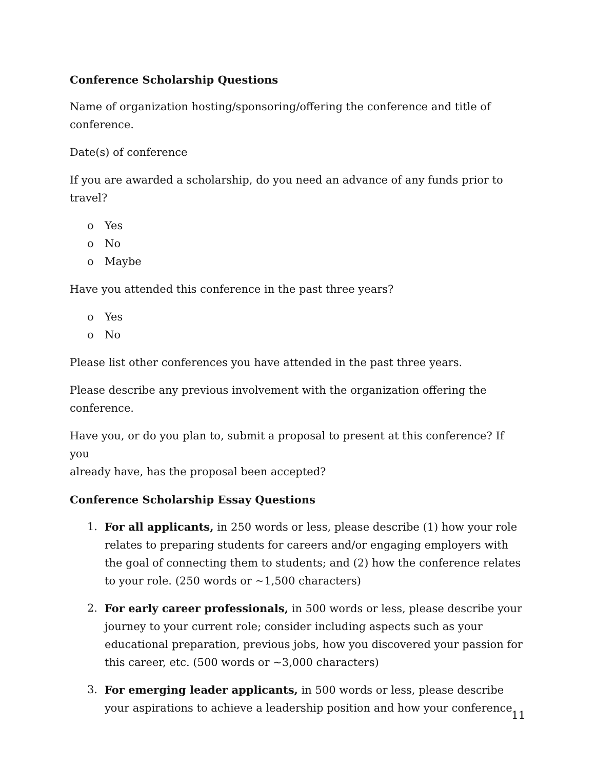Conference Scholarship Questions
Name of organization hosting/sponsoring/offering the conference and title of
conference.
Date(s) of conference
If you are awarded a scholarship, do you need an advance of any funds prior to travel?
o Yes
o No
o Maybe
Have you attended this conference in the past three years?
o Yes
o No
Please list other conferences you have attended in the past three years.
Please describe any previous involvement with the organization offering the
conference.
Have you, or do you plan to, submit a proposal to present at this conference? If you
already have, has the proposal been accepted?
Conference Scholarship Essay Questions
1. For all applicants, in 250 words or less, please describe (1) how your role relates to preparing students for careers and/or engaging employers with the goal of connecting them to students; and (2) how the conference relates to your role. (250 words or ~1,500 characters)
2. For early career professionals, in 500 words or less, please describe your journey to your current role; consider including aspects such as your educational preparation, previous jobs, how you discovered your passion for this career, etc. (500 words or ~3,000 characters)
3. For emerging leader applicants, in 500 words or less, please describe your aspirations to achieve a leadership position and how your conference
11